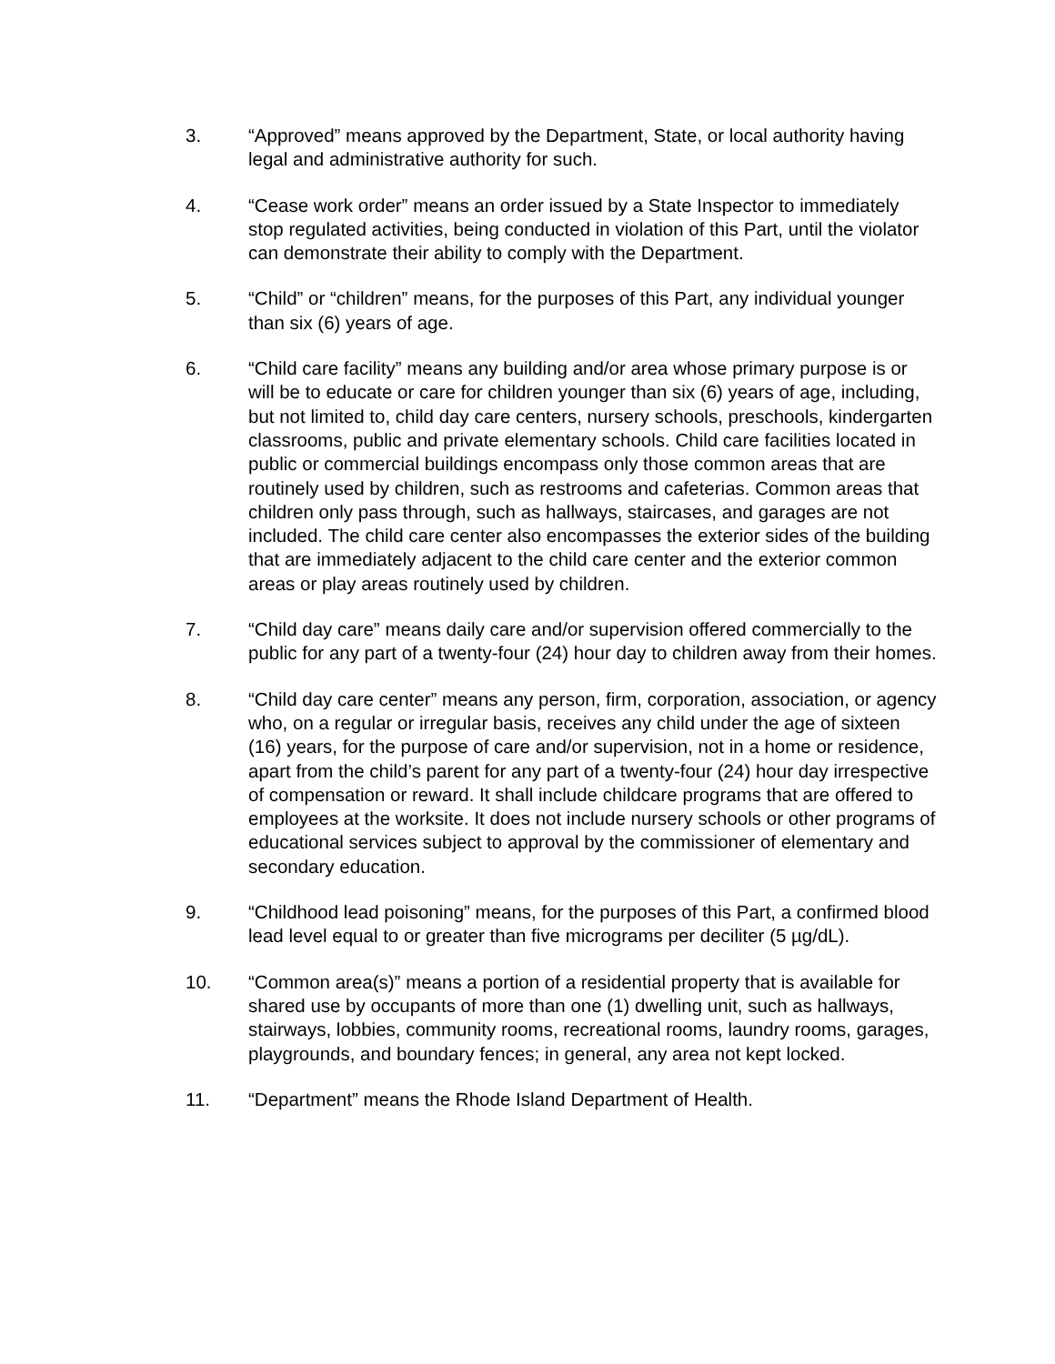3. “Approved” means approved by the Department, State, or local authority having legal and administrative authority for such.
4. “Cease work order” means an order issued by a State Inspector to immediately stop regulated activities, being conducted in violation of this Part, until the violator can demonstrate their ability to comply with the Department.
5. “Child” or “children” means, for the purposes of this Part, any individual younger than six (6) years of age.
6. “Child care facility” means any building and/or area whose primary purpose is or will be to educate or care for children younger than six (6) years of age, including, but not limited to, child day care centers, nursery schools, preschools, kindergarten classrooms, public and private elementary schools. Child care facilities located in public or commercial buildings encompass only those common areas that are routinely used by children, such as restrooms and cafeterias. Common areas that children only pass through, such as hallways, staircases, and garages are not included. The child care center also encompasses the exterior sides of the building that are immediately adjacent to the child care center and the exterior common areas or play areas routinely used by children.
7. “Child day care” means daily care and/or supervision offered commercially to the public for any part of a twenty-four (24) hour day to children away from their homes.
8. “Child day care center” means any person, firm, corporation, association, or agency who, on a regular or irregular basis, receives any child under the age of sixteen (16) years, for the purpose of care and/or supervision, not in a home or residence, apart from the child’s parent for any part of a twenty-four (24) hour day irrespective of compensation or reward. It shall include childcare programs that are offered to employees at the worksite. It does not include nursery schools or other programs of educational services subject to approval by the commissioner of elementary and secondary education.
9. “Childhood lead poisoning” means, for the purposes of this Part, a confirmed blood lead level equal to or greater than five micrograms per deciliter (5 µg/dL).
10. “Common area(s)” means a portion of a residential property that is available for shared use by occupants of more than one (1) dwelling unit, such as hallways, stairways, lobbies, community rooms, recreational rooms, laundry rooms, garages, playgrounds, and boundary fences; in general, any area not kept locked.
11. “Department” means the Rhode Island Department of Health.